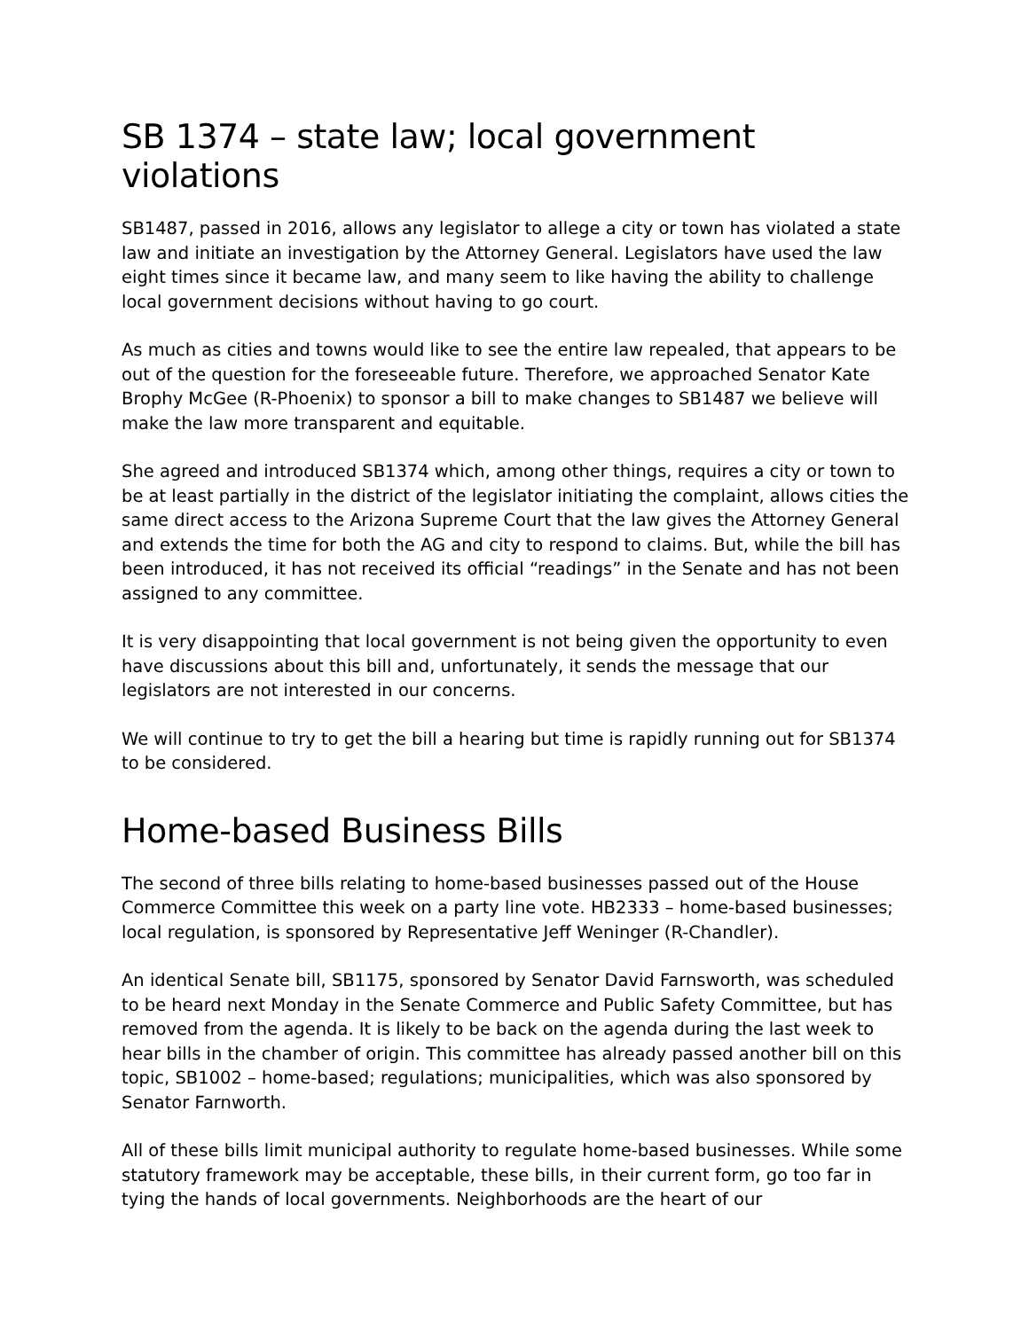SB 1374 – state law; local government violations
SB1487, passed in 2016, allows any legislator to allege a city or town has violated a state law and initiate an investigation by the Attorney General. Legislators have used the law eight times since it became law, and many seem to like having the ability to challenge local government decisions without having to go court.
As much as cities and towns would like to see the entire law repealed, that appears to be out of the question for the foreseeable future. Therefore, we approached Senator Kate Brophy McGee (R-Phoenix) to sponsor a bill to make changes to SB1487 we believe will make the law more transparent and equitable.
She agreed and introduced SB1374 which, among other things, requires a city or town to be at least partially in the district of the legislator initiating the complaint, allows cities the same direct access to the Arizona Supreme Court that the law gives the Attorney General and extends the time for both the AG and city to respond to claims. But, while the bill has been introduced, it has not received its official “readings” in the Senate and has not been assigned to any committee.
It is very disappointing that local government is not being given the opportunity to even have discussions about this bill and, unfortunately, it sends the message that our legislators are not interested in our concerns.
We will continue to try to get the bill a hearing but time is rapidly running out for SB1374 to be considered.
Home-based Business Bills
The second of three bills relating to home-based businesses passed out of the House Commerce Committee this week on a party line vote. HB2333 – home-based businesses; local regulation, is sponsored by Representative Jeff Weninger (R-Chandler).
An identical Senate bill, SB1175, sponsored by Senator David Farnsworth, was scheduled to be heard next Monday in the Senate Commerce and Public Safety Committee, but has removed from the agenda. It is likely to be back on the agenda during the last week to hear bills in the chamber of origin. This committee has already passed another bill on this topic, SB1002 – home-based; regulations; municipalities, which was also sponsored by Senator Farnworth.
All of these bills limit municipal authority to regulate home-based businesses. While some statutory framework may be acceptable, these bills, in their current form, go too far in tying the hands of local governments. Neighborhoods are the heart of our